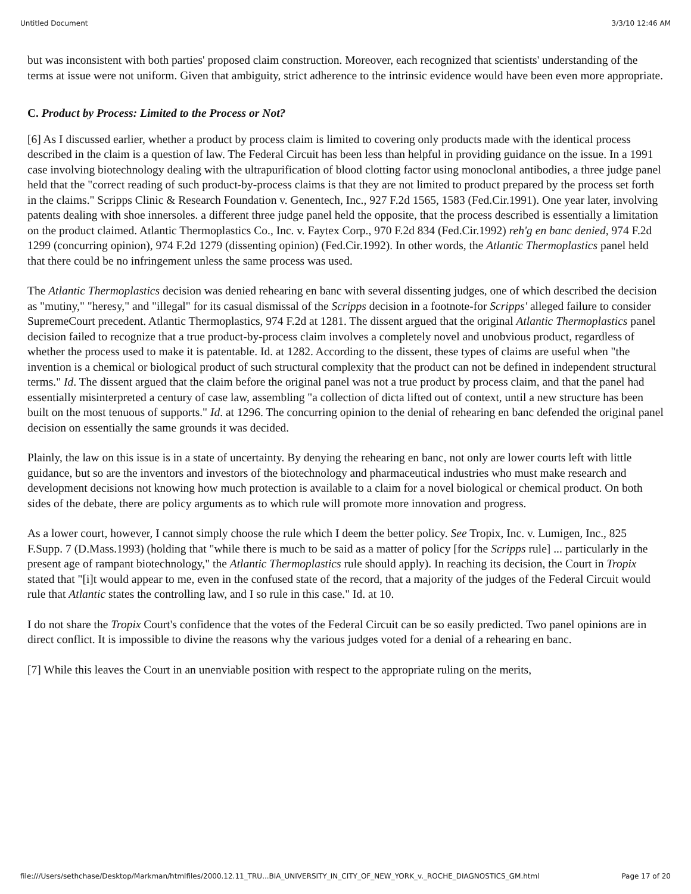Untitled Document 3/3/10 12:46 AM
but was inconsistent with both parties' proposed claim construction. Moreover, each recognized that scientists' understanding of the terms at issue were not uniform. Given that ambiguity, strict adherence to the intrinsic evidence would have been even more appropriate.
C. Product by Process: Limited to the Process or Not?
[6] As I discussed earlier, whether a product by process claim is limited to covering only products made with the identical process described in the claim is a question of law. The Federal Circuit has been less than helpful in providing guidance on the issue. In a 1991 case involving biotechnology dealing with the ultrapurification of blood clotting factor using monoclonal antibodies, a three judge panel held that the "correct reading of such product-by-process claims is that they are not limited to product prepared by the process set forth in the claims." Scripps Clinic & Research Foundation v. Genentech, Inc., 927 F.2d 1565, 1583 (Fed.Cir.1991). One year later, involving patents dealing with shoe innersoles. a different three judge panel held the opposite, that the process described is essentially a limitation on the product claimed. Atlantic Thermoplastics Co., Inc. v. Faytex Corp., 970 F.2d 834 (Fed.Cir.1992) reh'g en banc denied, 974 F.2d 1299 (concurring opinion), 974 F.2d 1279 (dissenting opinion) (Fed.Cir.1992). In other words, the Atlantic Thermoplastics panel held that there could be no infringement unless the same process was used.
The Atlantic Thermoplastics decision was denied rehearing en banc with several dissenting judges, one of which described the decision as "mutiny," "heresy," and "illegal" for its casual dismissal of the Scripps decision in a footnote-for Scripps' alleged failure to consider SupremeCourt precedent. Atlantic Thermoplastics, 974 F.2d at 1281. The dissent argued that the original Atlantic Thermoplastics panel decision failed to recognize that a true product-by-process claim involves a completely novel and unobvious product, regardless of whether the process used to make it is patentable. Id. at 1282. According to the dissent, these types of claims are useful when "the invention is a chemical or biological product of such structural complexity that the product can not be defined in independent structural terms." Id. The dissent argued that the claim before the original panel was not a true product by process claim, and that the panel had essentially misinterpreted a century of case law, assembling "a collection of dicta lifted out of context, until a new structure has been built on the most tenuous of supports." Id. at 1296. The concurring opinion to the denial of rehearing en banc defended the original panel decision on essentially the same grounds it was decided.
Plainly, the law on this issue is in a state of uncertainty. By denying the rehearing en banc, not only are lower courts left with little guidance, but so are the inventors and investors of the biotechnology and pharmaceutical industries who must make research and development decisions not knowing how much protection is available to a claim for a novel biological or chemical product. On both sides of the debate, there are policy arguments as to which rule will promote more innovation and progress.
As a lower court, however, I cannot simply choose the rule which I deem the better policy. See Tropix, Inc. v. Lumigen, Inc., 825 F.Supp. 7 (D.Mass.1993) (holding that "while there is much to be said as a matter of policy [for the Scripps rule] ... particularly in the present age of rampant biotechnology," the Atlantic Thermoplastics rule should apply). In reaching its decision, the Court in Tropix stated that "[i]t would appear to me, even in the confused state of the record, that a majority of the judges of the Federal Circuit would rule that Atlantic states the controlling law, and I so rule in this case." Id. at 10.
I do not share the Tropix Court's confidence that the votes of the Federal Circuit can be so easily predicted. Two panel opinions are in direct conflict. It is impossible to divine the reasons why the various judges voted for a denial of a rehearing en banc.
[7] While this leaves the Court in an unenviable position with respect to the appropriate ruling on the merits,
file:///Users/sethchase/Desktop/Markman/htmlfiles/2000.12.11_TRU...BIA_UNIVERSITY_IN_CITY_OF_NEW_YORK_v._ROCHE_DIAGNOSTICS_GM.html Page 17 of 20